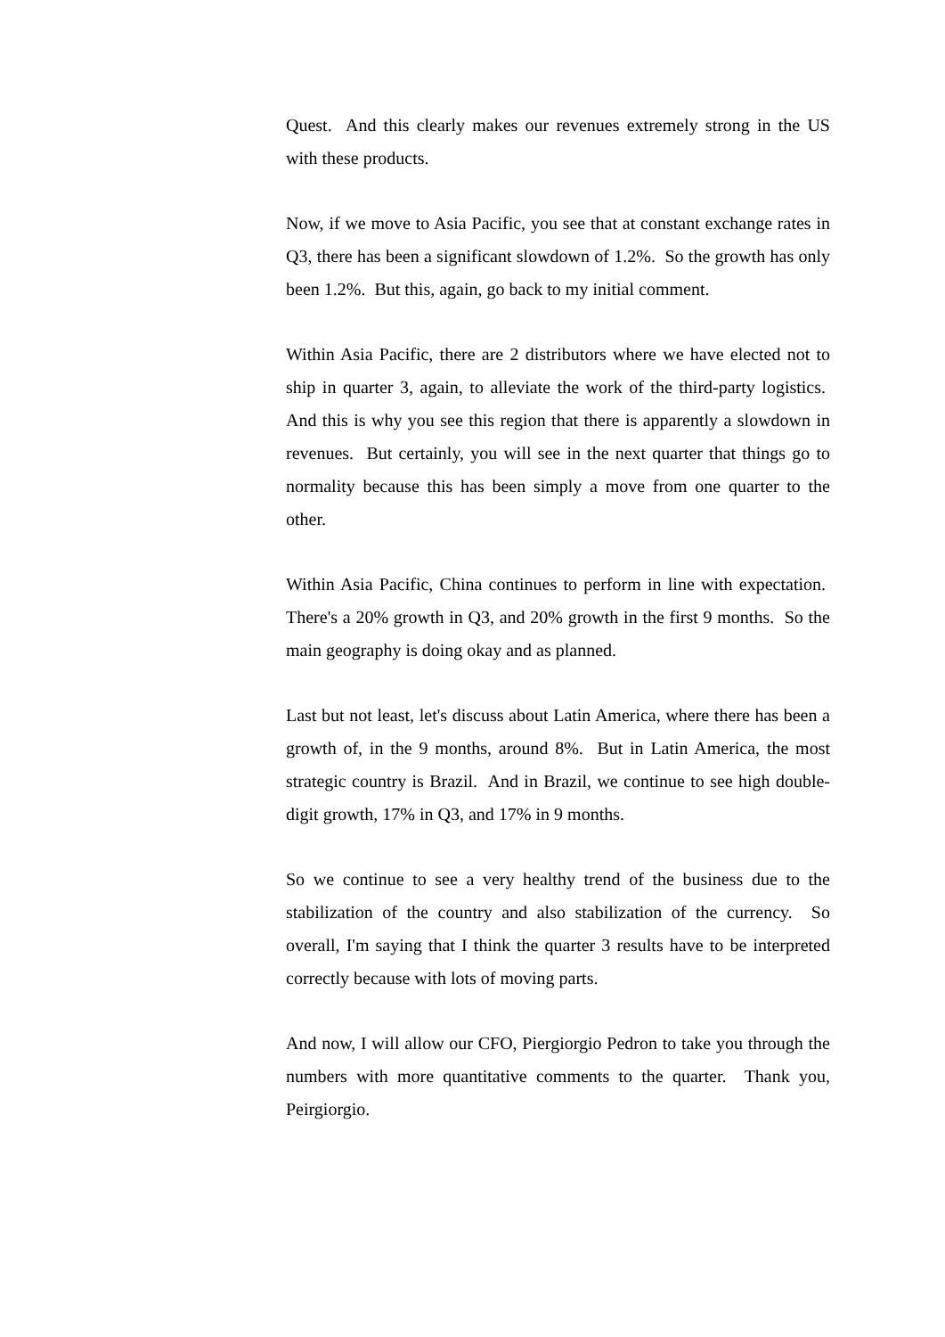Quest. And this clearly makes our revenues extremely strong in the US with these products.
Now, if we move to Asia Pacific, you see that at constant exchange rates in Q3, there has been a significant slowdown of 1.2%. So the growth has only been 1.2%. But this, again, go back to my initial comment.
Within Asia Pacific, there are 2 distributors where we have elected not to ship in quarter 3, again, to alleviate the work of the third-party logistics. And this is why you see this region that there is apparently a slowdown in revenues. But certainly, you will see in the next quarter that things go to normality because this has been simply a move from one quarter to the other.
Within Asia Pacific, China continues to perform in line with expectation. There's a 20% growth in Q3, and 20% growth in the first 9 months. So the main geography is doing okay and as planned.
Last but not least, let's discuss about Latin America, where there has been a growth of, in the 9 months, around 8%. But in Latin America, the most strategic country is Brazil. And in Brazil, we continue to see high double-digit growth, 17% in Q3, and 17% in 9 months.
So we continue to see a very healthy trend of the business due to the stabilization of the country and also stabilization of the currency. So overall, I'm saying that I think the quarter 3 results have to be interpreted correctly because with lots of moving parts.
And now, I will allow our CFO, Piergiorgio Pedron to take you through the numbers with more quantitative comments to the quarter. Thank you, Peirgiorgio.